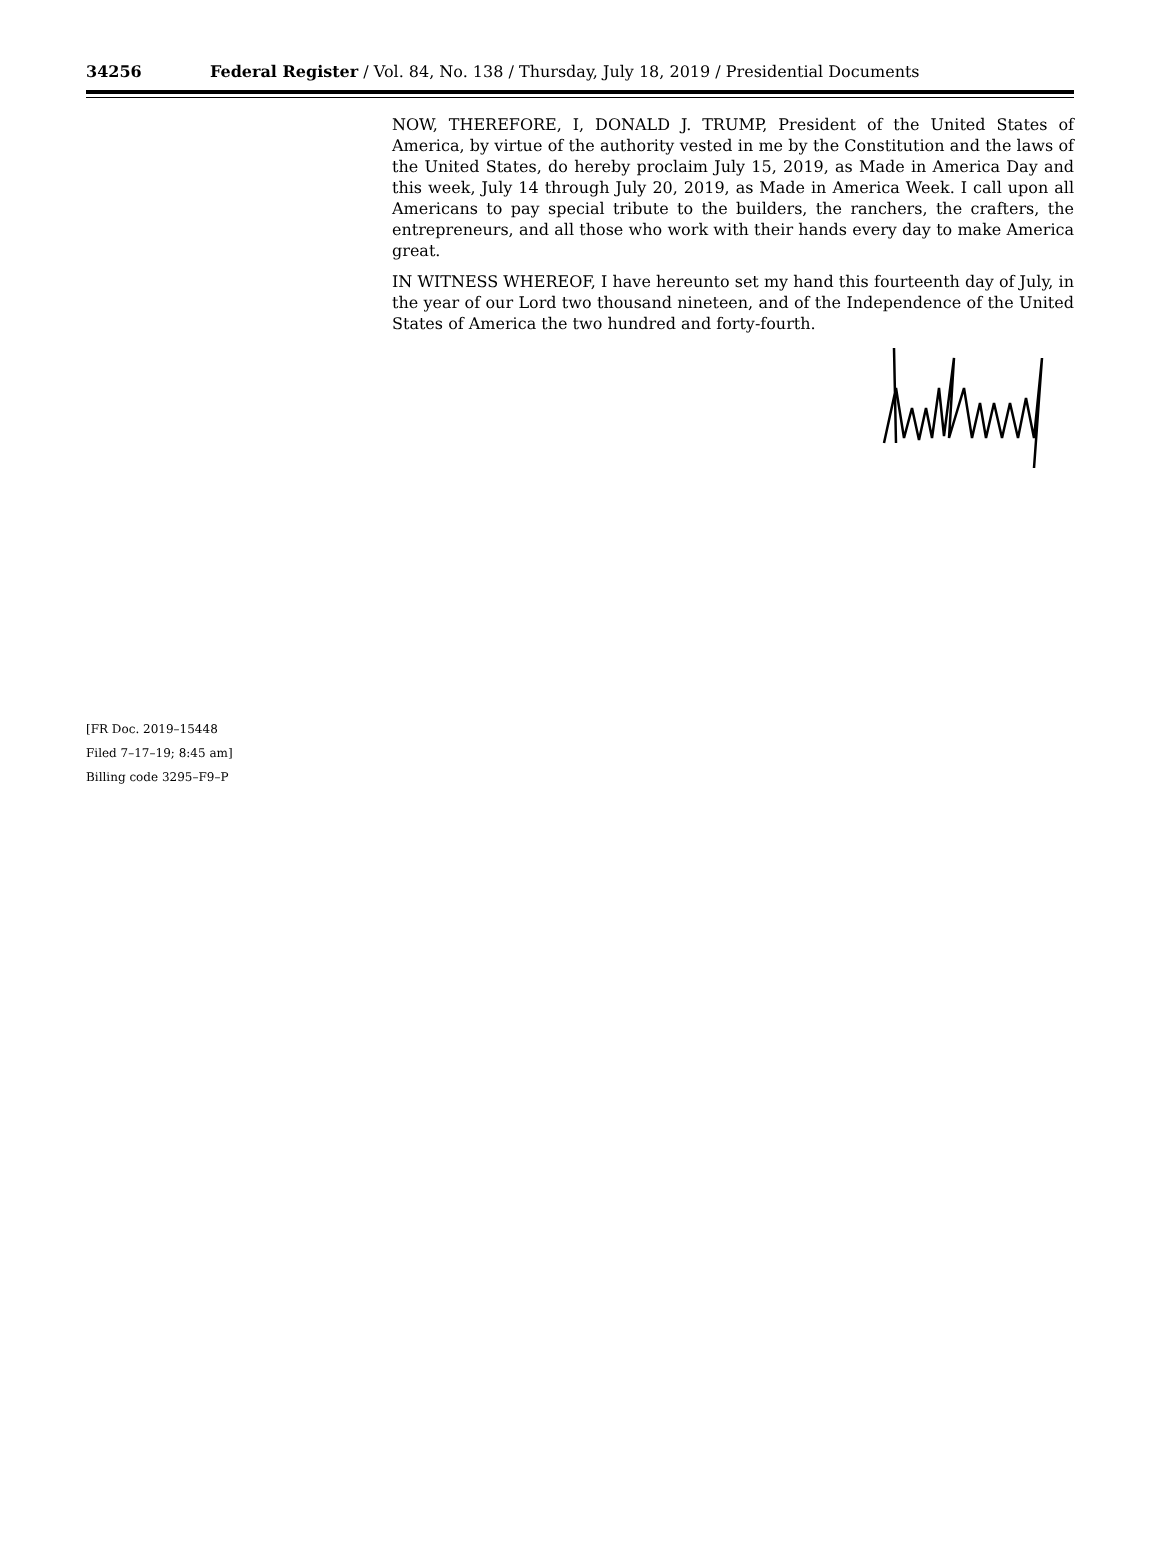34256 Federal Register / Vol. 84, No. 138 / Thursday, July 18, 2019 / Presidential Documents
NOW, THEREFORE, I, DONALD J. TRUMP, President of the United States of America, by virtue of the authority vested in me by the Constitution and the laws of the United States, do hereby proclaim July 15, 2019, as Made in America Day and this week, July 14 through July 20, 2019, as Made in America Week. I call upon all Americans to pay special tribute to the builders, the ranchers, the crafters, the entrepreneurs, and all those who work with their hands every day to make America great.
IN WITNESS WHEREOF, I have hereunto set my hand this fourteenth day of July, in the year of our Lord two thousand nineteen, and of the Independence of the United States of America the two hundred and forty-fourth.
[FR Doc. 2019–15448
Filed 7–17–19; 8:45 am]
Billing code 3295–F9–P